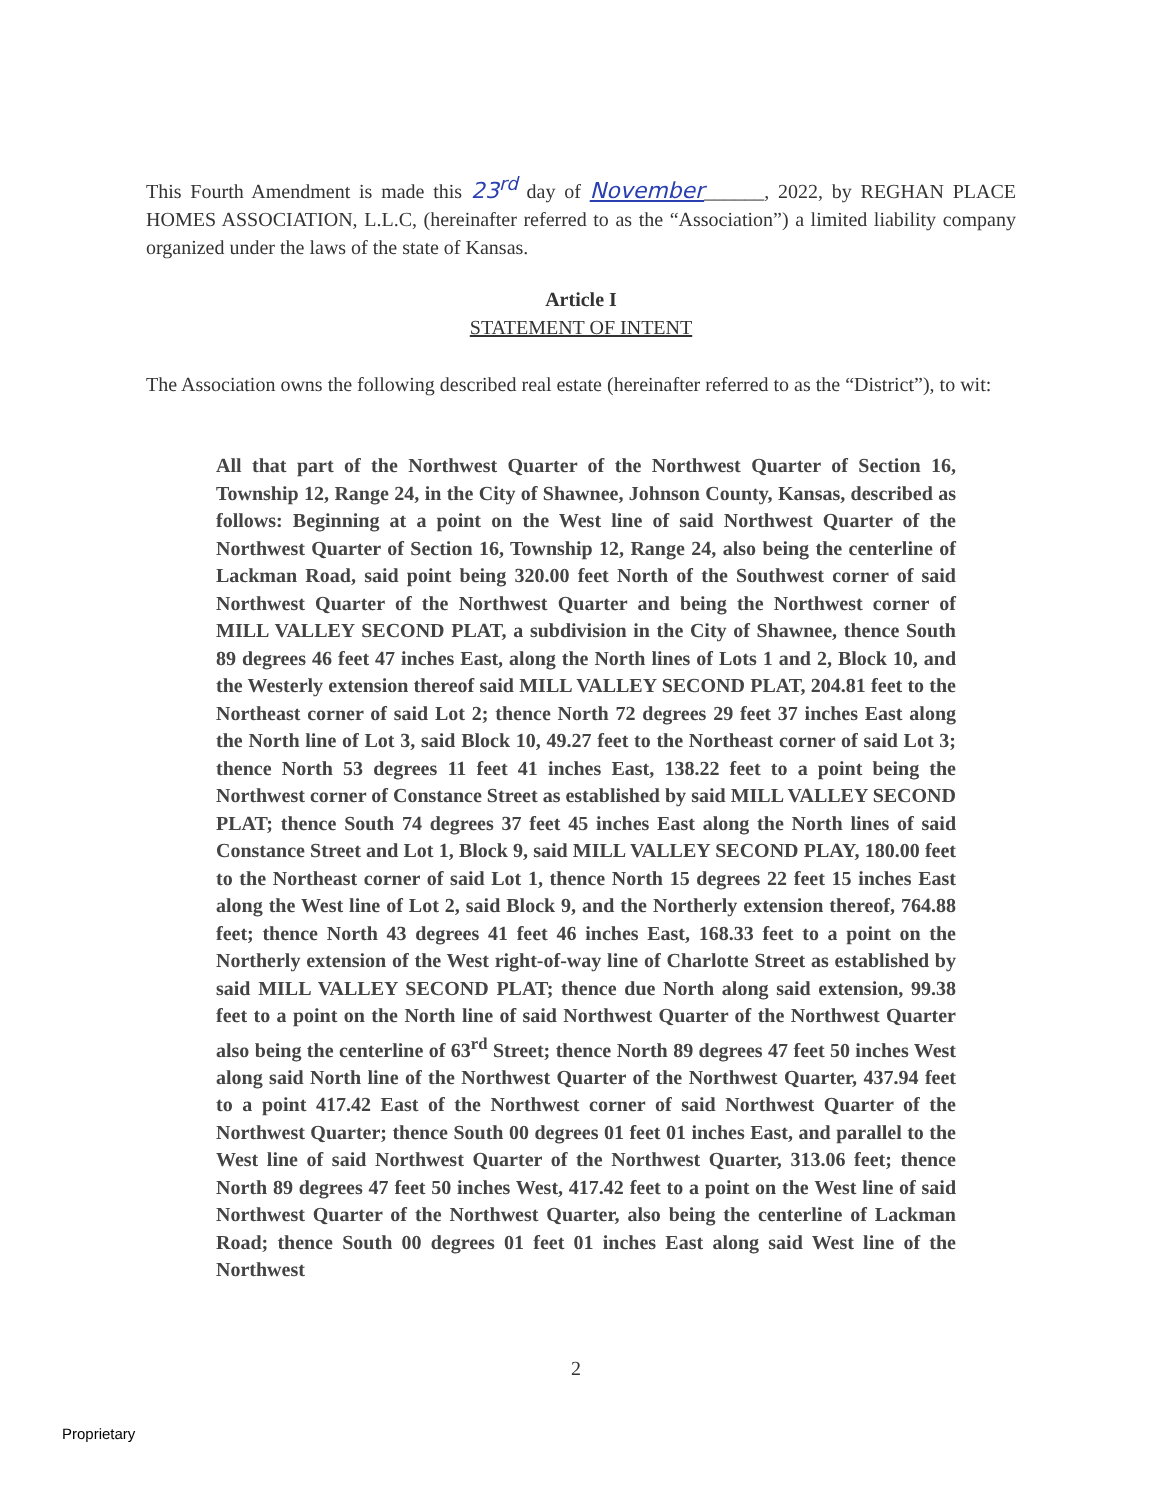This Fourth Amendment is made this 23<sup>rd</sup> day of November______, 2022, by REGHAN PLACE HOMES ASSOCIATION, L.L.C, (hereinafter referred to as the “Association”) a limited liability company organized under the laws of the state of Kansas.
Article I
STATEMENT OF INTENT
The Association owns the following described real estate (hereinafter referred to as the “District”), to wit:
All that part of the Northwest Quarter of the Northwest Quarter of Section 16, Township 12, Range 24, in the City of Shawnee, Johnson County, Kansas, described as follows: Beginning at a point on the West line of said Northwest Quarter of the Northwest Quarter of Section 16, Township 12, Range 24, also being the centerline of Lackman Road, said point being 320.00 feet North of the Southwest corner of said Northwest Quarter of the Northwest Quarter and being the Northwest corner of MILL VALLEY SECOND PLAT, a subdivision in the City of Shawnee, thence South 89 degrees 46 feet 47 inches East, along the North lines of Lots 1 and 2, Block 10, and the Westerly extension thereof said MILL VALLEY SECOND PLAT, 204.81 feet to the Northeast corner of said Lot 2; thence North 72 degrees 29 feet 37 inches East along the North line of Lot 3, said Block 10, 49.27 feet to the Northeast corner of said Lot 3; thence North 53 degrees 11 feet 41 inches East, 138.22 feet to a point being the Northwest corner of Constance Street as established by said MILL VALLEY SECOND PLAT; thence South 74 degrees 37 feet 45 inches East along the North lines of said Constance Street and Lot 1, Block 9, said MILL VALLEY SECOND PLAY, 180.00 feet to the Northeast corner of said Lot 1, thence North 15 degrees 22 feet 15 inches East along the West line of Lot 2, said Block 9, and the Northerly extension thereof, 764.88 feet; thence North 43 degrees 41 feet 46 inches East, 168.33 feet to a point on the Northerly extension of the West right-of-way line of Charlotte Street as established by said MILL VALLEY SECOND PLAT; thence due North along said extension, 99.38 feet to a point on the North line of said Northwest Quarter of the Northwest Quarter also being the centerline of 63<sup>rd</sup> Street; thence North 89 degrees 47 feet 50 inches West along said North line of the Northwest Quarter of the Northwest Quarter, 437.94 feet to a point 417.42 East of the Northwest corner of said Northwest Quarter of the Northwest Quarter; thence South 00 degrees 01 feet 01 inches East, and parallel to the West line of said Northwest Quarter of the Northwest Quarter, 313.06 feet; thence North 89 degrees 47 feet 50 inches West, 417.42 feet to a point on the West line of said Northwest Quarter of the Northwest Quarter, also being the centerline of Lackman Road; thence South 00 degrees 01 feet 01 inches East along said West line of the Northwest
2
Proprietary